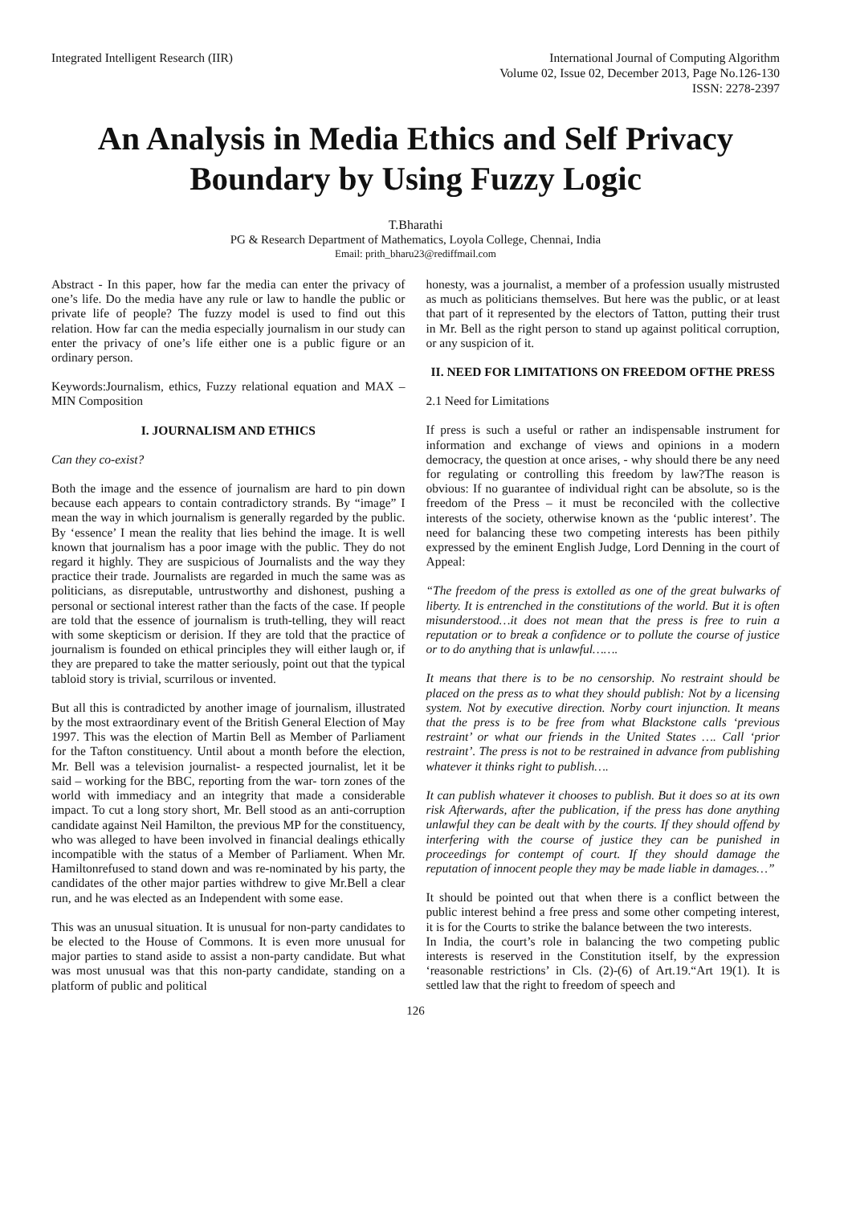Integrated Intelligent Research (IIR)
International Journal of Computing Algorithm
Volume 02, Issue 02, December 2013, Page No.126-130
ISSN: 2278-2397
An Analysis in Media Ethics and Self Privacy Boundary by Using Fuzzy Logic
T.Bharathi
PG & Research Department of Mathematics, Loyola College, Chennai, India
Email: prith_bharu23@rediffmail.com
Abstract - In this paper, how far the media can enter the privacy of one’s life. Do the media have any rule or law to handle the public or private life of people? The fuzzy model is used to find out this relation. How far can the media especially journalism in our study can enter the privacy of one’s life either one is a public figure or an ordinary person.
Keywords:Journalism, ethics, Fuzzy relational equation and MAX – MIN Composition
I. JOURNALISM AND ETHICS
Can they co-exist?
Both the image and the essence of journalism are hard to pin down because each appears to contain contradictory strands. By “image” I mean the way in which journalism is generally regarded by the public. By ‘essence’ I mean the reality that lies behind the image. It is well known that journalism has a poor image with the public. They do not regard it highly. They are suspicious of Journalists and the way they practice their trade. Journalists are regarded in much the same was as politicians, as disreputable, untrustworthy and dishonest, pushing a personal or sectional interest rather than the facts of the case. If people are told that the essence of journalism is truth-telling, they will react with some skepticism or derision. If they are told that the practice of journalism is founded on ethical principles they will either laugh or, if they are prepared to take the matter seriously, point out that the typical tabloid story is trivial, scurrilous or invented.
But all this is contradicted by another image of journalism, illustrated by the most extraordinary event of the British General Election of May 1997. This was the election of Martin Bell as Member of Parliament for the Tafton constituency. Until about a month before the election, Mr. Bell was a television journalist- a respected journalist, let it be said – working for the BBC, reporting from the war- torn zones of the world with immediacy and an integrity that made a considerable impact. To cut a long story short, Mr. Bell stood as an anti-corruption candidate against Neil Hamilton, the previous MP for the constituency, who was alleged to have been involved in financial dealings ethically incompatible with the status of a Member of Parliament. When Mr. Hamiltonrefused to stand down and was re-nominated by his party, the candidates of the other major parties withdrew to give Mr.Bell a clear run, and he was elected as an Independent with some ease.
This was an unusual situation. It is unusual for non-party candidates to be elected to the House of Commons. It is even more unusual for major parties to stand aside to assist a non-party candidate. But what was most unusual was that this non-party candidate, standing on a platform of public and political
honesty, was a journalist, a member of a profession usually mistrusted as much as politicians themselves. But here was the public, or at least that part of it represented by the electors of Tatton, putting their trust in Mr. Bell as the right person to stand up against political corruption, or any suspicion of it.
II. NEED FOR LIMITATIONS ON FREEDOM OFTHE PRESS
2.1 Need for Limitations
If press is such a useful or rather an indispensable instrument for information and exchange of views and opinions in a modern democracy, the question at once arises, - why should there be any need for regulating or controlling this freedom by law?The reason is obvious: If no guarantee of individual right can be absolute, so is the freedom of the Press – it must be reconciled with the collective interests of the society, otherwise known as the ‘public interest’. The need for balancing these two competing interests has been pithily expressed by the eminent English Judge, Lord Denning in the court of Appeal:
“The freedom of the press is extolled as one of the great bulwarks of liberty. It is entrenched in the constitutions of the world. But it is often misunderstood…it does not mean that the press is free to ruin a reputation or to break a confidence or to pollute the course of justice or to do anything that is unlawful…….
It means that there is to be no censorship. No restraint should be placed on the press as to what they should publish: Not by a licensing system. Not by executive direction. Norby court injunction. It means that the press is to be free from what Blackstone calls ‘previous restraint’ or what our friends in the United States …. Call ‘prior restraint’. The press is not to be restrained in advance from publishing whatever it thinks right to publish….
It can publish whatever it chooses to publish. But it does so at its own risk Afterwards, after the publication, if the press has done anything unlawful they can be dealt with by the courts. If they should offend by interfering with the course of justice they can be punished in proceedings for contempt of court. If they should damage the reputation of innocent people they may be made liable in damages…”
It should be pointed out that when there is a conflict between the public interest behind a free press and some other competing interest, it is for the Courts to strike the balance between the two interests.
In India, the court’s role in balancing the two competing public interests is reserved in the Constitution itself, by the expression ‘reasonable restrictions’ in Cls. (2)-(6) of Art.19.“Art 19(1). It is settled law that the right to freedom of speech and
126